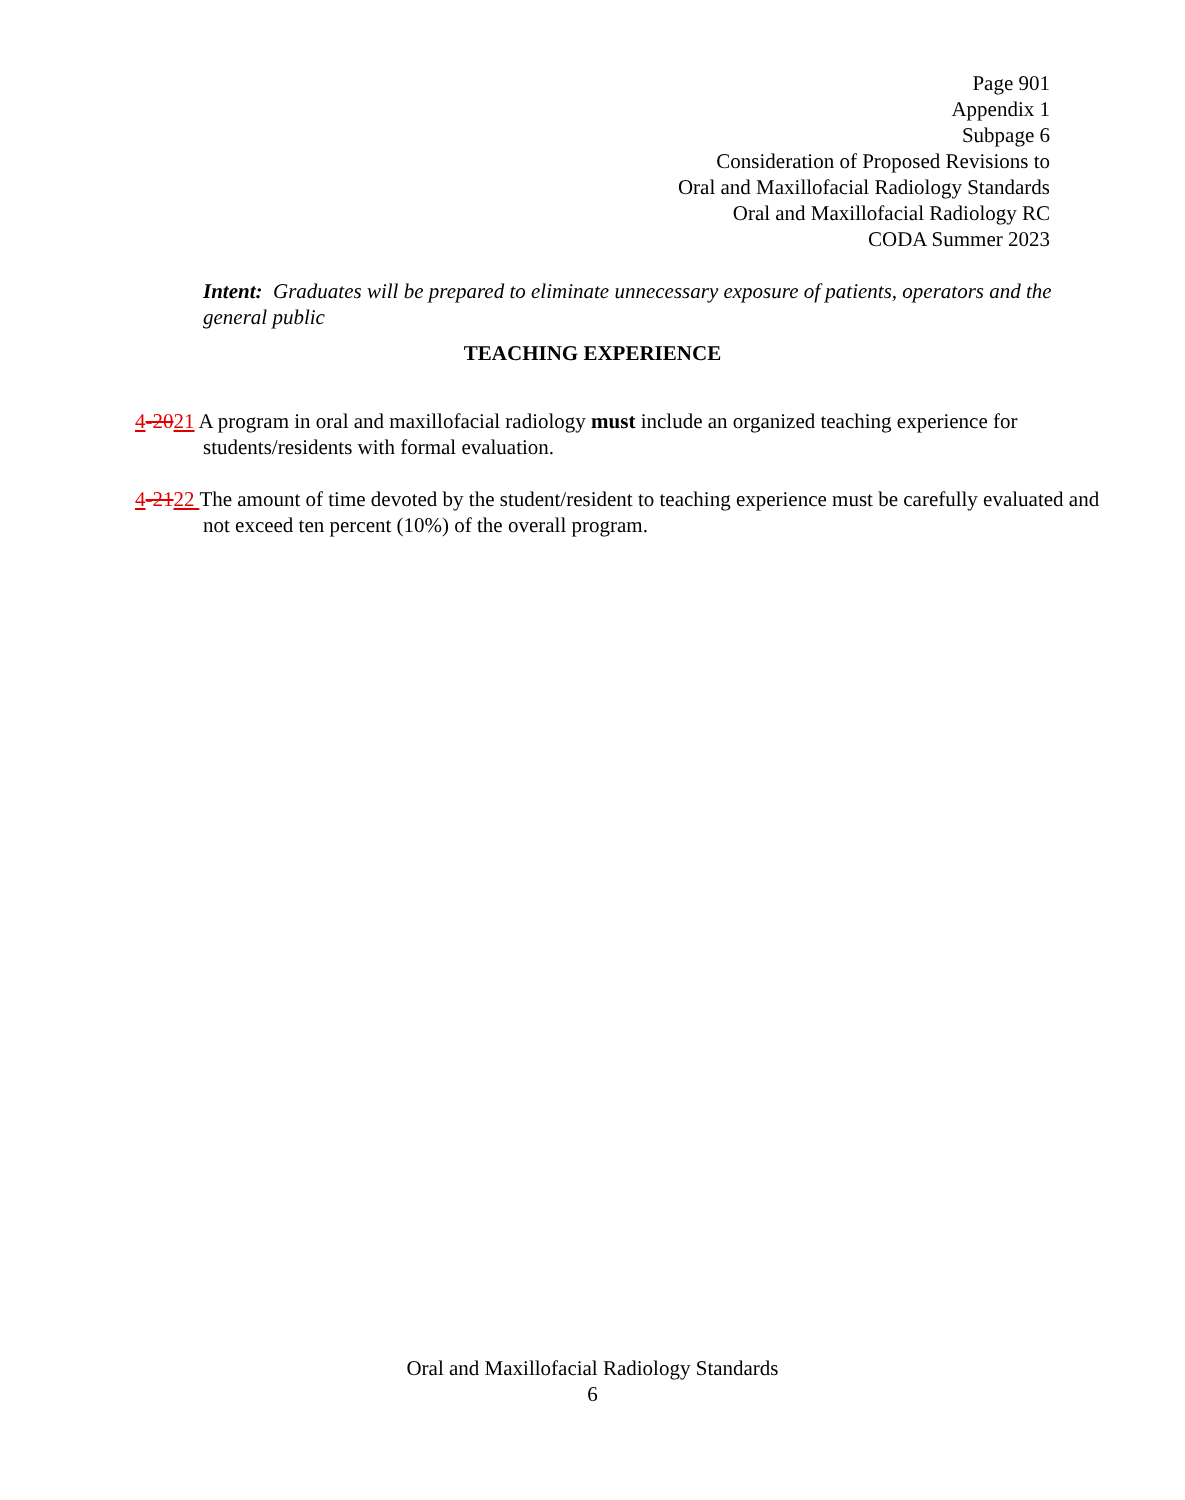Page 901
Appendix 1
Subpage 6
Consideration of Proposed Revisions to
Oral and Maxillofacial Radiology Standards
Oral and Maxillofacial Radiology RC
CODA Summer 2023
Intent: Graduates will be prepared to eliminate unnecessary exposure of patients, operators and the general public
TEACHING EXPERIENCE
4-2021 A program in oral and maxillofacial radiology must include an organized teaching experience for students/residents with formal evaluation.
4-2122 The amount of time devoted by the student/resident to teaching experience must be carefully evaluated and not exceed ten percent (10%) of the overall program.
Oral and Maxillofacial Radiology Standards
6